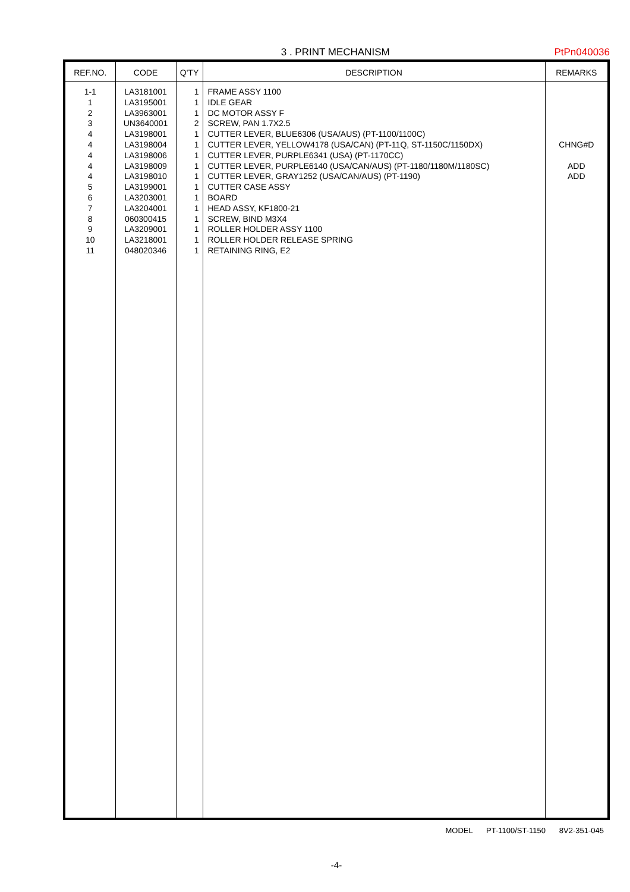3 . PRINT MECHANISM PtPn040036
| REF.NO. | CODE | Q'TY | DESCRIPTION | REMARKS |
| --- | --- | --- | --- | --- |
| 1-1 1 2 3 4 4 4 4 4 5 6 7 8 9 10 11 | LA3181001 LA3195001 LA3963001 UN3640001 LA3198001 LA3198004 LA3198006 LA3198009 LA3198010 LA3199001 LA3203001 LA3204001 060300415 LA3209001 LA3218001 048020346 | 1 1 1 2 1 1 1 1 1 1 1 1 1 1 1 1 | FRAME ASSY 1100 IDLE GEAR DC MOTOR ASSY F SCREW, PAN 1.7X2.5 CUTTER LEVER, BLUE6306 (USA/AUS) (PT-1100/1100C) CUTTER LEVER, YELLOW4178 (USA/CAN) (PT-11Q, ST-1150C/1150DX) CUTTER LEVER, PURPLE6341 (USA) (PT-1170CC) CUTTER LEVER, PURPLE6140 (USA/CAN/AUS) (PT-1180/1180M/1180SC) CUTTER LEVER, GRAY1252 (USA/CAN/AUS) (PT-1190) CUTTER CASE ASSY BOARD HEAD ASSY, KF1800-21 SCREW, BIND M3X4 ROLLER HOLDER ASSY 1100 ROLLER HOLDER RELEASE SPRING RETAINING RING, E2 | CHNG#D ADD ADD |
MODEL PT-1100/ST-1150 8V2-351-045
-4-